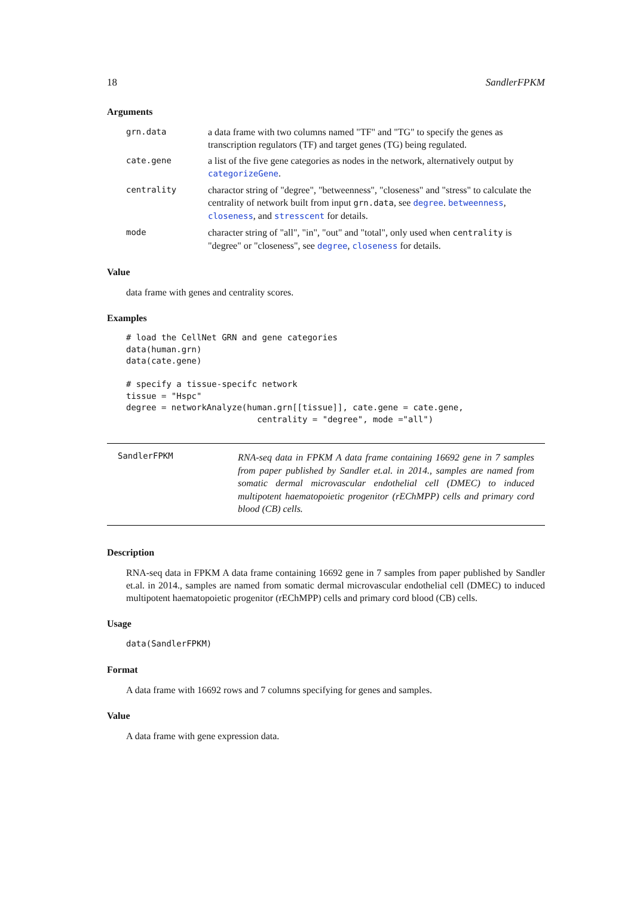18 SandlerFPKM
Arguments
| grn.data | a data frame with two columns named "TF" and "TG" to specify the genes as transcription regulators (TF) and target genes (TG) being regulated. |
| cate.gene | a list of the five gene categories as nodes in the network, alternatively output by categorizeGene . |
| centrality | charactor string of "degree", "betweenness", "closeness" and "stress" to calculate the centrality of network built from input grn.data , see degree . betweenness , closeness , and stresscent for details. |
| mode | character string of "all", "in", "out" and "total", only used when centrality is "degree" or "closeness", see degree , closeness for details. |
Value
data frame with genes and centrality scores.
Examples
# load the CellNet GRN and gene categories
data(human.grn)
data(cate.gene)

# specify a tissue-specifc network
tissue = "Hspc"
degree = networkAnalyze(human.grn[[tissue]], cate.gene = cate.gene,
                          centrality = "degree", mode ="all")
SandlerFPKM
RNA-seq data in FPKM A data frame containing 16692 gene in 7 samples from paper published by Sandler et.al. in 2014., samples are named from somatic dermal microvascular endothelial cell (DMEC) to induced multipotent haematopoietic progenitor (rEChMPP) cells and primary cord blood (CB) cells.
Description
RNA-seq data in FPKM A data frame containing 16692 gene in 7 samples from paper published by Sandler et.al. in 2014., samples are named from somatic dermal microvascular endothelial cell (DMEC) to induced multipotent haematopoietic progenitor (rEChMPP) cells and primary cord blood (CB) cells.
Usage
data(SandlerFPKM)
Format
A data frame with 16692 rows and 7 columns specifying for genes and samples.
Value
A data frame with gene expression data.